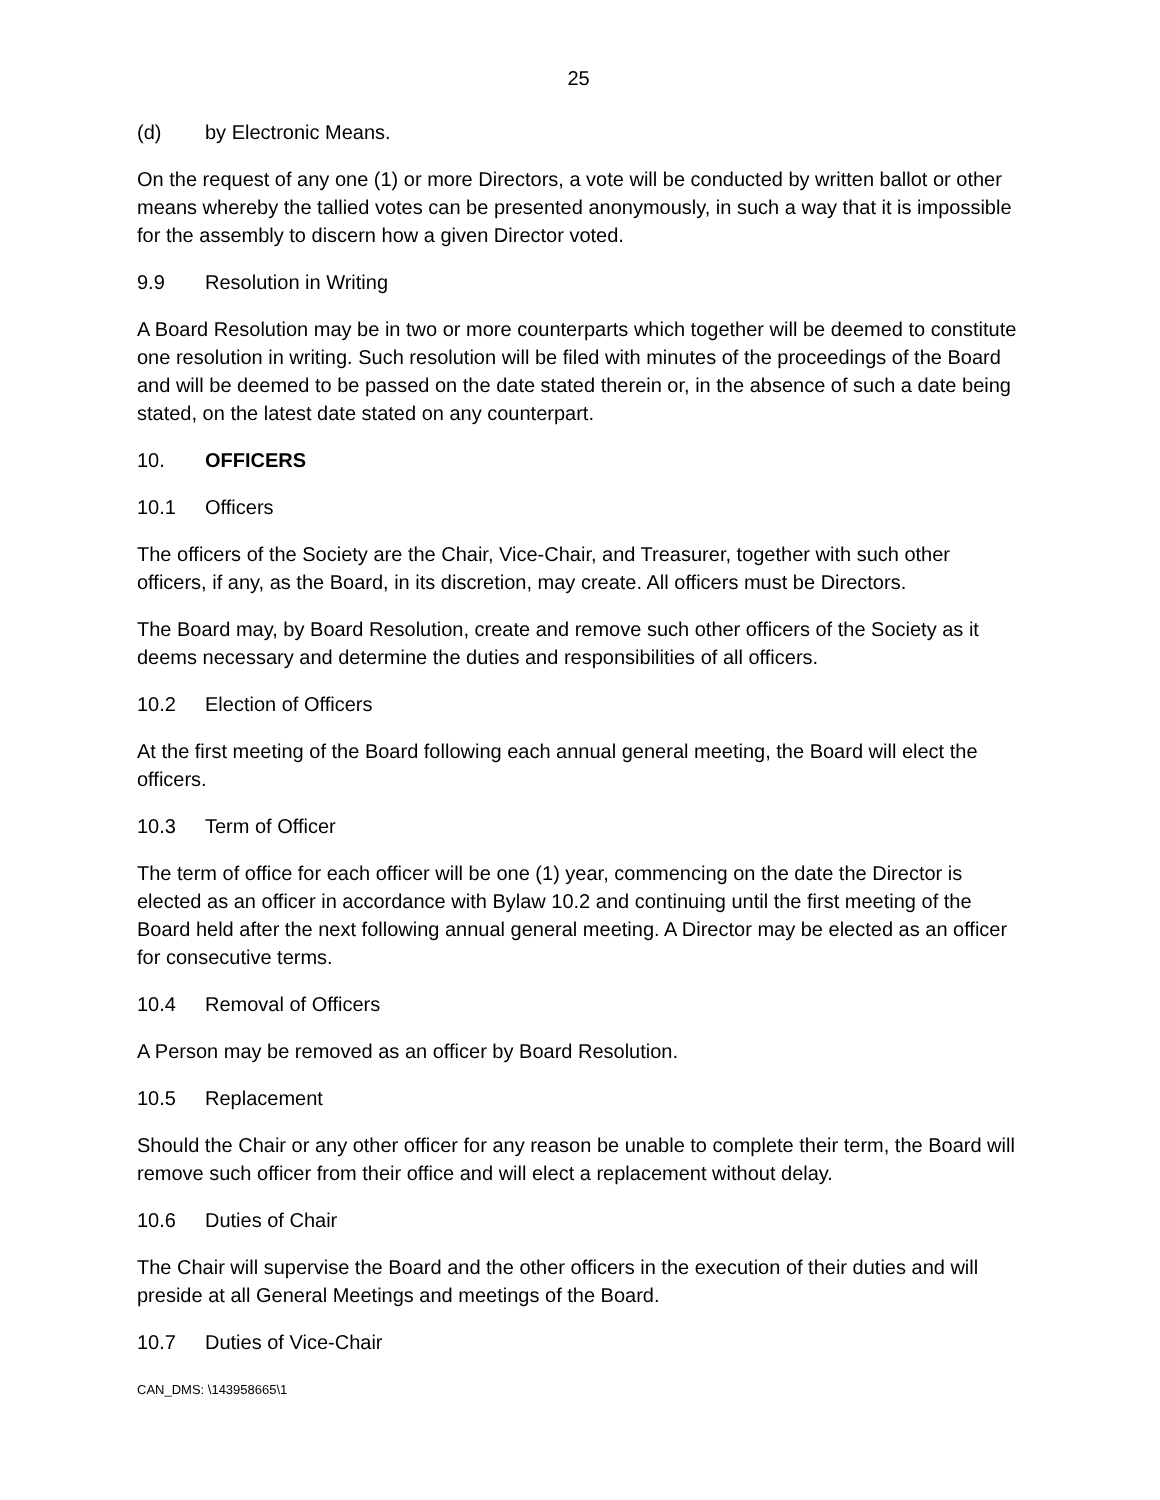25
(d) by Electronic Means.
On the request of any one (1) or more Directors, a vote will be conducted by written ballot or other means whereby the tallied votes can be presented anonymously, in such a way that it is impossible for the assembly to discern how a given Director voted.
9.9 Resolution in Writing
A Board Resolution may be in two or more counterparts which together will be deemed to constitute one resolution in writing. Such resolution will be filed with minutes of the proceedings of the Board and will be deemed to be passed on the date stated therein or, in the absence of such a date being stated, on the latest date stated on any counterpart.
10. OFFICERS
10.1 Officers
The officers of the Society are the Chair, Vice-Chair, and Treasurer, together with such other officers, if any, as the Board, in its discretion, may create. All officers must be Directors.
The Board may, by Board Resolution, create and remove such other officers of the Society as it deems necessary and determine the duties and responsibilities of all officers.
10.2 Election of Officers
At the first meeting of the Board following each annual general meeting, the Board will elect the officers.
10.3 Term of Officer
The term of office for each officer will be one (1) year, commencing on the date the Director is elected as an officer in accordance with Bylaw 10.2 and continuing until the first meeting of the Board held after the next following annual general meeting. A Director may be elected as an officer for consecutive terms.
10.4 Removal of Officers
A Person may be removed as an officer by Board Resolution.
10.5 Replacement
Should the Chair or any other officer for any reason be unable to complete their term, the Board will remove such officer from their office and will elect a replacement without delay.
10.6 Duties of Chair
The Chair will supervise the Board and the other officers in the execution of their duties and will preside at all General Meetings and meetings of the Board.
10.7 Duties of Vice-Chair
CAN_DMS: \143958665\1